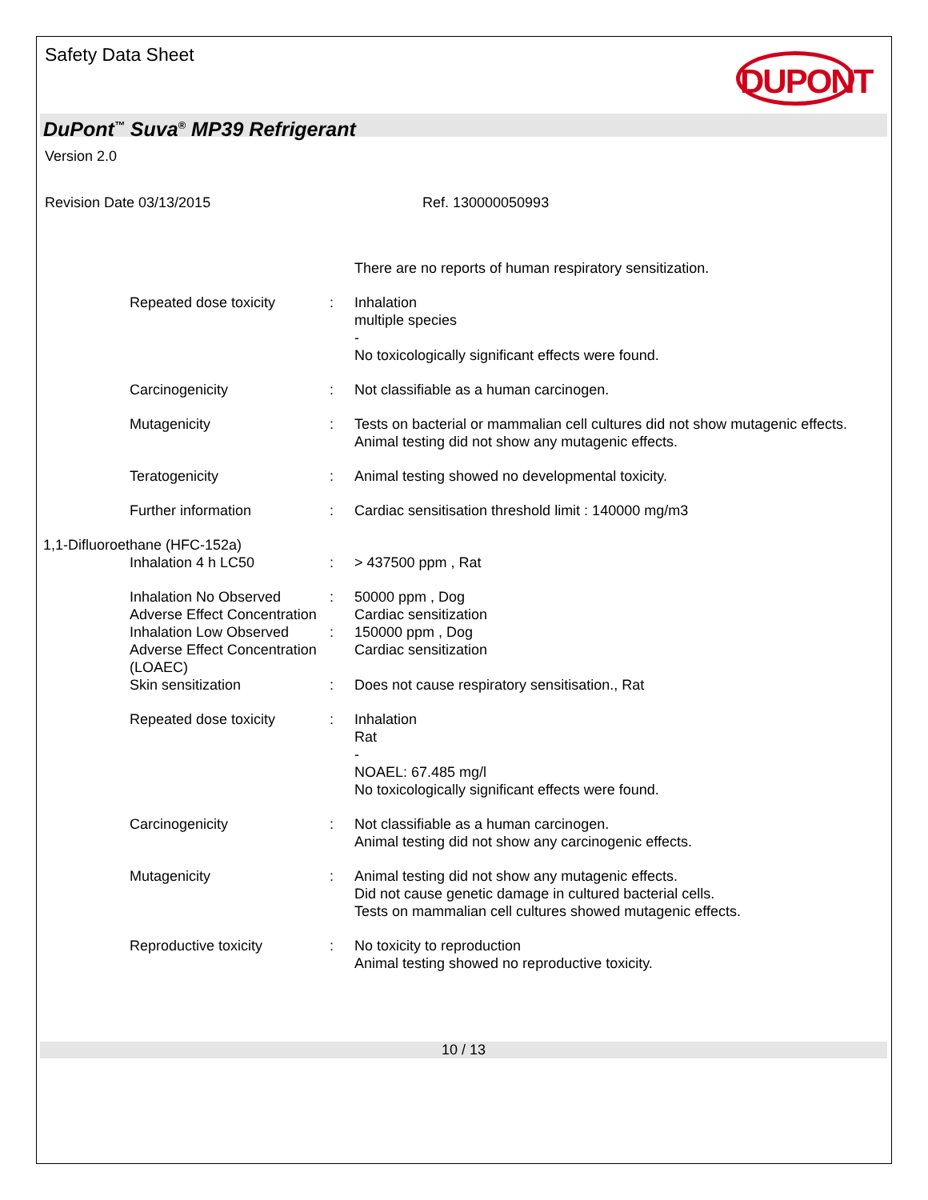Safety Data Sheet
DUPONT
DuPont<sup>™</sup> Suva<sup>®</sup> MP39 Refrigerant
Version 2.0
Revision Date 03/13/2015 Ref. 130000050993
There are no reports of human respiratory sensitization.
Repeated dose toxicity : Inhalation
multiple species
-
No toxicologically significant effects were found.
Carcinogenicity : Not classifiable as a human carcinogen.
Mutagenicity : Tests on bacterial or mammalian cell cultures did not show mutagenic effects.
Animal testing did not show any mutagenic effects.
Teratogenicity : Animal testing showed no developmental toxicity.
Further information : Cardiac sensitisation threshold limit : 140000 mg/m3
1,1-Difluoroethane (HFC-152a)
Inhalation 4 h LC50 : > 437500 ppm , Rat
Inhalation No Observed Adverse Effect Concentration
: 50000 ppm , Dog
Cardiac sensitization
Inhalation Low Observed Adverse Effect Concentration (LOAEC)
: 150000 ppm , Dog
Cardiac sensitization
Skin sensitization : Does not cause respiratory sensitisation., Rat
Repeated dose toxicity : Inhalation
Rat
-
NOAEL: 67.485 mg/l
No toxicologically significant effects were found.
Carcinogenicity : Not classifiable as a human carcinogen.
Animal testing did not show any carcinogenic effects.
Mutagenicity : Animal testing did not show any mutagenic effects.
Did not cause genetic damage in cultured bacterial cells.
Tests on mammalian cell cultures showed mutagenic effects.
Reproductive toxicity : No toxicity to reproduction
Animal testing showed no reproductive toxicity.
10 / 13